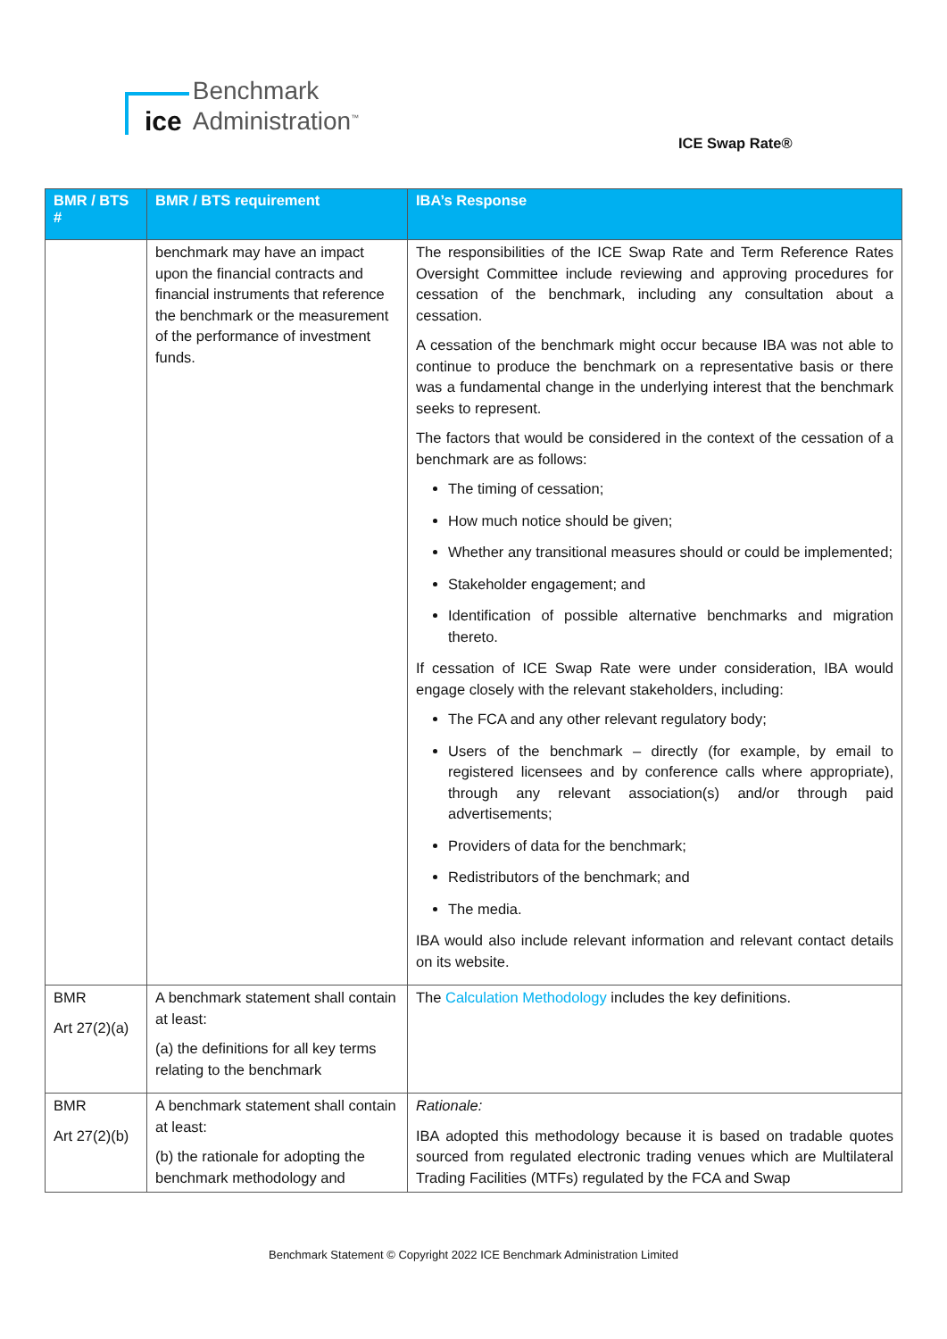ice
Benchmark
Administration<sup>™</sup>
ICE Swap Rate®
| BMR / BTS # | BMR / BTS requirement | IBA’s Response |
| --- | --- | --- |
| | benchmark may have an impact upon the financial contracts and financial instruments that reference the benchmark or the measurement of the performance of investment funds. | The responsibilities of the ICE Swap Rate and Term Reference Rates Oversight Committee include reviewing and approving procedures for cessation of the benchmark, including any consultation about a cessation. A cessation of the benchmark might occur because IBA was not able to continue to produce the benchmark on a representative basis or there was a fundamental change in the underlying interest that the benchmark seeks to represent. The factors that would be considered in the context of the cessation of a benchmark are as follows: The timing of cessation; How much notice should be given; Whether any transitional measures should or could be implemented; Stakeholder engagement; and Identification of possible alternative benchmarks and migration thereto. If cessation of ICE Swap Rate were under consideration, IBA would engage closely with the relevant stakeholders, including: The FCA and any other relevant regulatory body; Users of the benchmark – directly (for example, by email to registered licensees and by conference calls where appropriate), through any relevant association(s) and/or through paid advertisements; Providers of data for the benchmark; Redistributors of the benchmark; and The media. IBA would also include relevant information and relevant contact details on its website. |
| BMR Art 27(2)(a) | A benchmark statement shall contain at least: (a) the definitions for all key terms relating to the benchmark | The Calculation Methodology includes the key definitions. |
| BMR Art 27(2)(b) | A benchmark statement shall contain at least: (b) the rationale for adopting the benchmark methodology and | Rationale: IBA adopted this methodology because it is based on tradable quotes sourced from regulated electronic trading venues which are Multilateral Trading Facilities (MTFs) regulated by the FCA and Swap |
Benchmark Statement © Copyright 2022 ICE Benchmark Administration Limited